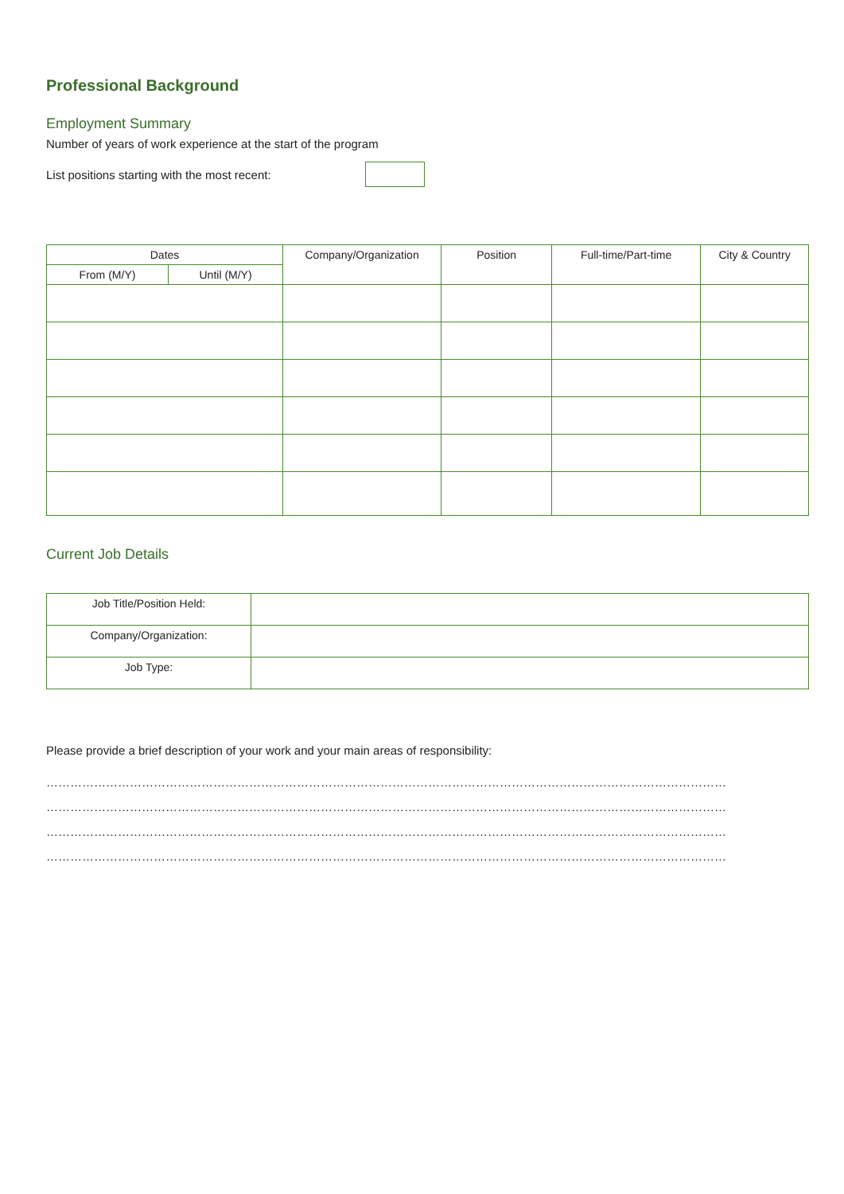Professional Background
Employment Summary
Number of years of work experience at the start of the program
List positions starting with the most recent:
| Dates | | Company/Organization | Position | Full-time/Part-time | City & Country |
| --- | --- | --- | --- | --- | --- |
| From (M/Y) | Until (M/Y) | | | | |
Current Job Details
| Job Title/Position Held: | |
| Company/Organization: | |
| Job Type: | |
Please provide a brief description of your work and your main areas of responsibility:
………………………………………………………………………………………………………………………………………………………
………………………………………………………………………………………………………………………………………………………
………………………………………………………………………………………………………………………………………………………
………………………………………………………………………………………………………………………………………………………